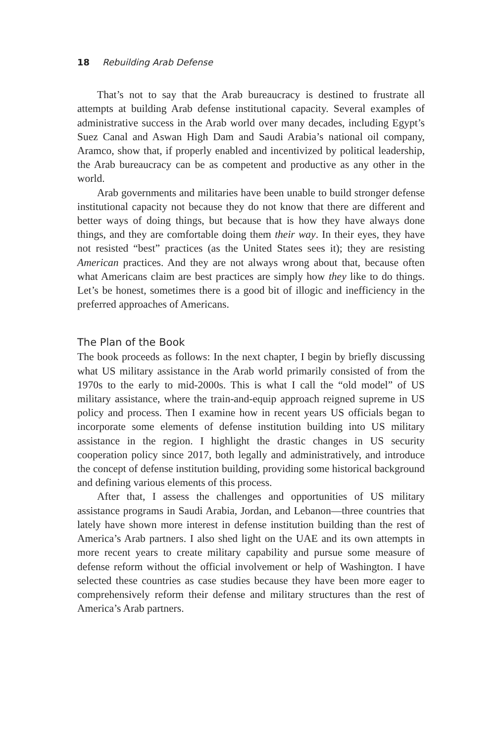18 Rebuilding Arab Defense
That’s not to say that the Arab bureaucracy is destined to frustrate all attempts at building Arab defense institutional capacity. Several examples of administrative success in the Arab world over many decades, including Egypt’s Suez Canal and Aswan High Dam and Saudi Arabia’s national oil company, Aramco, show that, if properly enabled and incentivized by political leadership, the Arab bureaucracy can be as competent and productive as any other in the world.
Arab governments and militaries have been unable to build stronger defense institutional capacity not because they do not know that there are different and better ways of doing things, but because that is how they have always done things, and they are comfortable doing them their way. In their eyes, they have not resisted “best” practices (as the United States sees it); they are resisting American practices. And they are not always wrong about that, because often what Americans claim are best practices are simply how they like to do things. Let’s be honest, sometimes there is a good bit of illogic and inefficiency in the preferred approaches of Americans.
The Plan of the Book
The book proceeds as follows: In the next chapter, I begin by briefly discussing what US military assistance in the Arab world primarily consisted of from the 1970s to the early to mid-2000s. This is what I call the “old model” of US military assistance, where the train-and-equip approach reigned supreme in US policy and process. Then I examine how in recent years US officials began to incorporate some elements of defense institution building into US military assistance in the region. I highlight the drastic changes in US security cooperation policy since 2017, both legally and administratively, and introduce the concept of defense institution building, providing some historical background and defining various elements of this process.
After that, I assess the challenges and opportunities of US military assistance programs in Saudi Arabia, Jordan, and Lebanon—three countries that lately have shown more interest in defense institution building than the rest of America’s Arab partners. I also shed light on the UAE and its own attempts in more recent years to create military capability and pursue some measure of defense reform without the official involvement or help of Washington. I have selected these countries as case studies because they have been more eager to comprehensively reform their defense and military structures than the rest of America’s Arab partners.